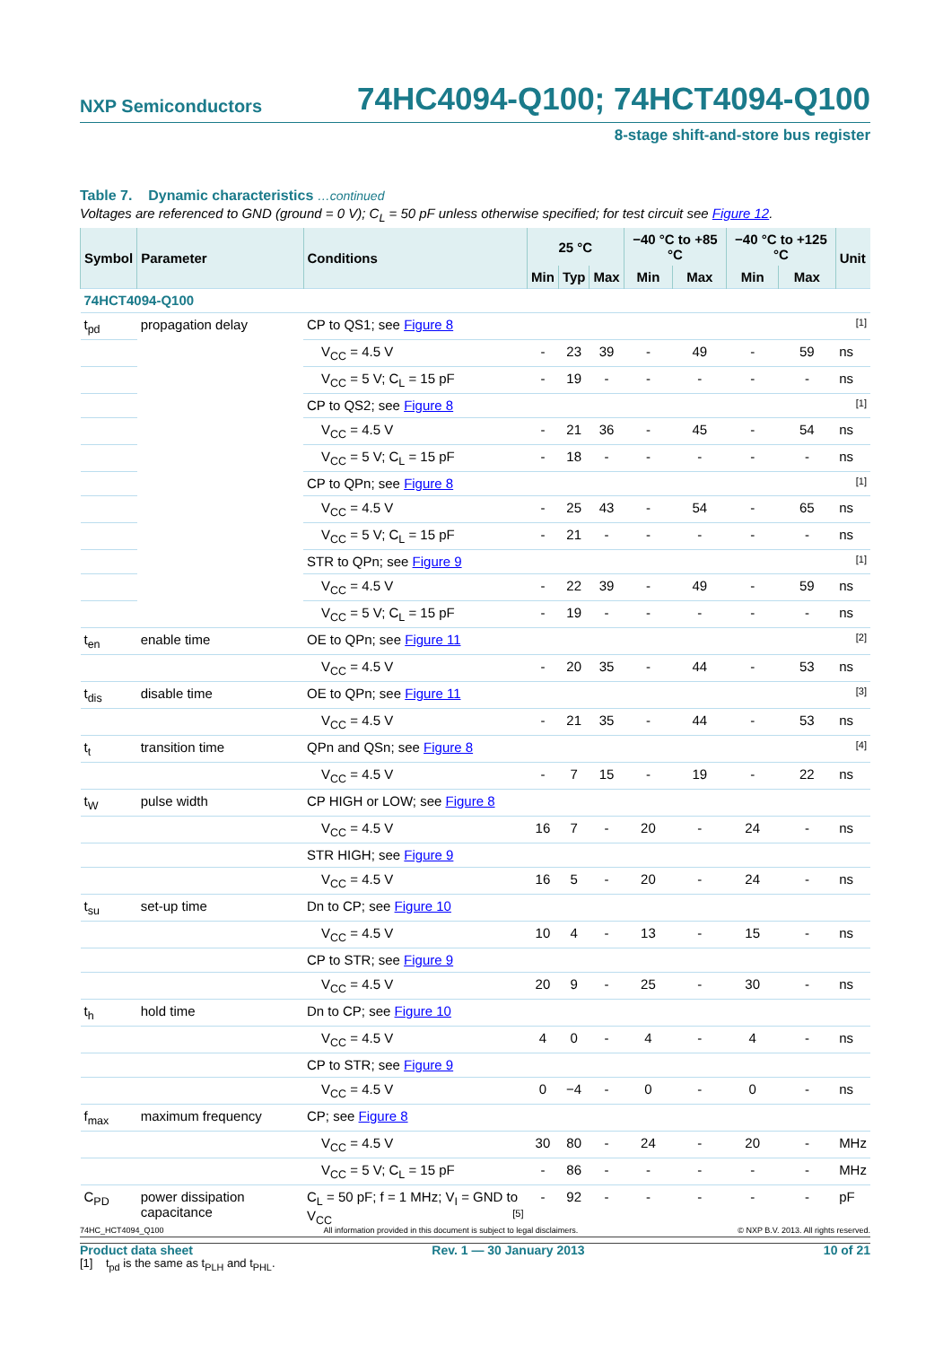NXP Semiconductors 74HC4094-Q100; 74HCT4094-Q100
8-stage shift-and-store bus register
Table 7. Dynamic characteristics …continued
Voltages are referenced to GND (ground = 0 V); C<sub>L</sub> = 50 pF unless otherwise specified; for test circuit see Figure 12.
| Symbol | Parameter | Conditions | 25 °C | | | −40 °C to +85 °C | | −40 °C to +125 °C | | Unit |
| --- | --- | --- | --- | --- | --- | --- | --- | --- | --- | --- |
| | | | Min | Typ | Max | Min | Max | Min | Max | |
| 74HCT4094-Q100 | | | | | | | | | | |
| t<sub>pd</sub> | propagation delay | CP to QS1; see Figure 8 [1] | | | | | | | | |
| | | V<sub>CC</sub> = 4.5 V | - | 23 | 39 | - | 49 | - | 59 | ns |
| | | V<sub>CC</sub> = 5 V; C<sub>L</sub> = 15 pF | - | 19 | - | - | - | - | - | ns |
| | | CP to QS2; see Figure 8 [1] | | | | | | | | |
| | | V<sub>CC</sub> = 4.5 V | - | 21 | 36 | - | 45 | - | 54 | ns |
| | | V<sub>CC</sub> = 5 V; C<sub>L</sub> = 15 pF | - | 18 | - | - | - | - | - | ns |
| | | CP to QPn; see Figure 8 [1] | | | | | | | | |
| | | V<sub>CC</sub> = 4.5 V | - | 25 | 43 | - | 54 | - | 65 | ns |
| | | V<sub>CC</sub> = 5 V; C<sub>L</sub> = 15 pF | - | 21 | - | - | - | - | - | ns |
| | | STR to QPn; see Figure 9 [1] | | | | | | | | |
| | | V<sub>CC</sub> = 4.5 V | - | 22 | 39 | - | 49 | - | 59 | ns |
| | | V<sub>CC</sub> = 5 V; C<sub>L</sub> = 15 pF | - | 19 | - | - | - | - | - | ns |
| t<sub>en</sub> | enable time | OE to QPn; see Figure 11 [2] | | | | | | | | |
| | | V<sub>CC</sub> = 4.5 V | - | 20 | 35 | - | 44 | - | 53 | ns |
| t<sub>dis</sub> | disable time | OE to QPn; see Figure 11 [3] | | | | | | | | |
| | | V<sub>CC</sub> = 4.5 V | - | 21 | 35 | - | 44 | - | 53 | ns |
| t<sub>t</sub> | transition time | QPn and QSn; see Figure 8 [4] | | | | | | | | |
| | | V<sub>CC</sub> = 4.5 V | - | 7 | 15 | - | 19 | - | 22 | ns |
| t<sub>W</sub> | pulse width | CP HIGH or LOW; see Figure 8 | | | | | | | | |
| | | V<sub>CC</sub> = 4.5 V | 16 | 7 | - | 20 | - | 24 | - | ns |
| | | STR HIGH; see Figure 9 | | | | | | | | |
| | | V<sub>CC</sub> = 4.5 V | 16 | 5 | - | 20 | - | 24 | - | ns |
| t<sub>su</sub> | set-up time | Dn to CP; see Figure 10 | | | | | | | | |
| | | V<sub>CC</sub> = 4.5 V | 10 | 4 | - | 13 | - | 15 | - | ns |
| | | CP to STR; see Figure 9 | | | | | | | | |
| | | V<sub>CC</sub> = 4.5 V | 20 | 9 | - | 25 | - | 30 | - | ns |
| t<sub>h</sub> | hold time | Dn to CP; see Figure 10 | | | | | | | | |
| | | V<sub>CC</sub> = 4.5 V | 4 | 0 | - | 4 | - | 4 | - | ns |
| | | CP to STR; see Figure 9 | | | | | | | | |
| | | V<sub>CC</sub> = 4.5 V | 0 | −4 | - | 0 | - | 0 | - | ns |
| f<sub>max</sub> | maximum frequency | CP; see Figure 8 | | | | | | | | |
| | | V<sub>CC</sub> = 4.5 V | 30 | 80 | - | 24 | - | 20 | - | MHz |
| | | V<sub>CC</sub> = 5 V; C<sub>L</sub> = 15 pF | - | 86 | - | - | - | - | - | MHz |
| C<sub>PD</sub> | power dissipation capacitance | C<sub>L</sub> = 50 pF; f = 1 MHz; V<sub>I</sub> = GND to V<sub>CC</sub> [5] | - | 92 | - | - | - | - | - | pF |
[1] t<sub>pd</sub> is the same as t<sub>PLH</sub> and t<sub>PHL</sub>.
74HC_HCT4094_Q100 All information provided in this document is subject to legal disclaimers. © NXP B.V. 2013. All rights reserved.
Product data sheet Rev. 1 — 30 January 2013 10 of 21